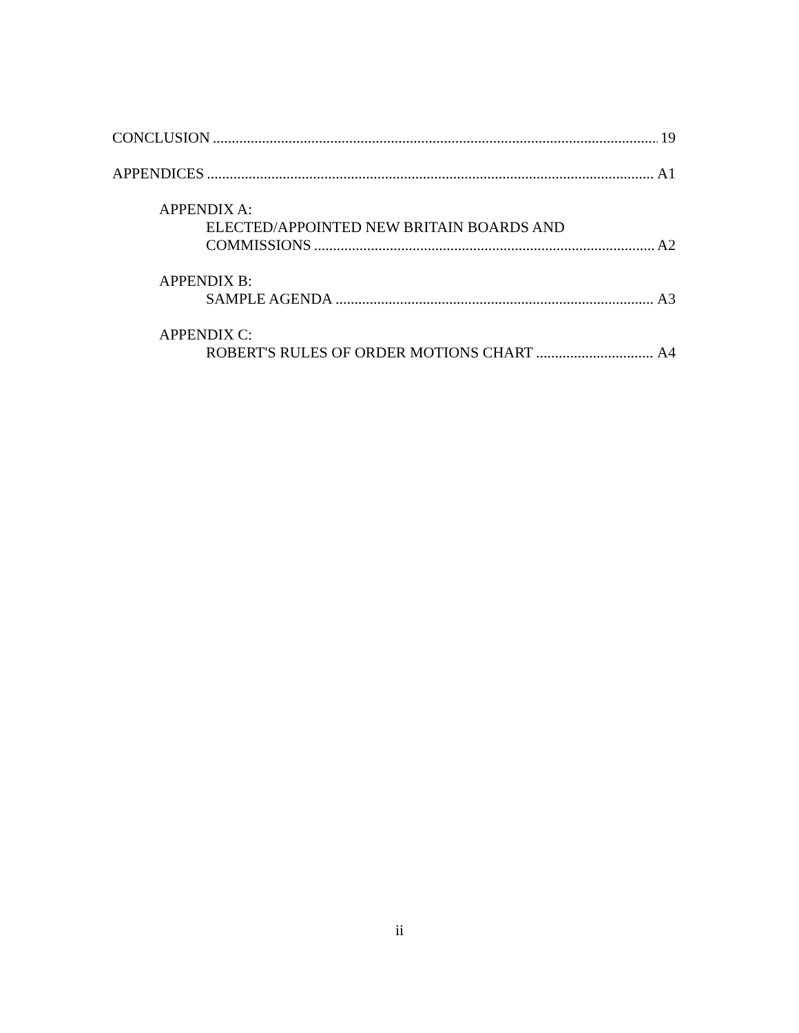CONCLUSION 19
APPENDICES A1
APPENDIX A:
ELECTED/APPOINTED NEW BRITAIN BOARDS AND
COMMISSIONS A2
APPENDIX B:
SAMPLE AGENDA A3
APPENDIX C:
ROBERT'S RULES OF ORDER MOTIONS CHART A4
ii